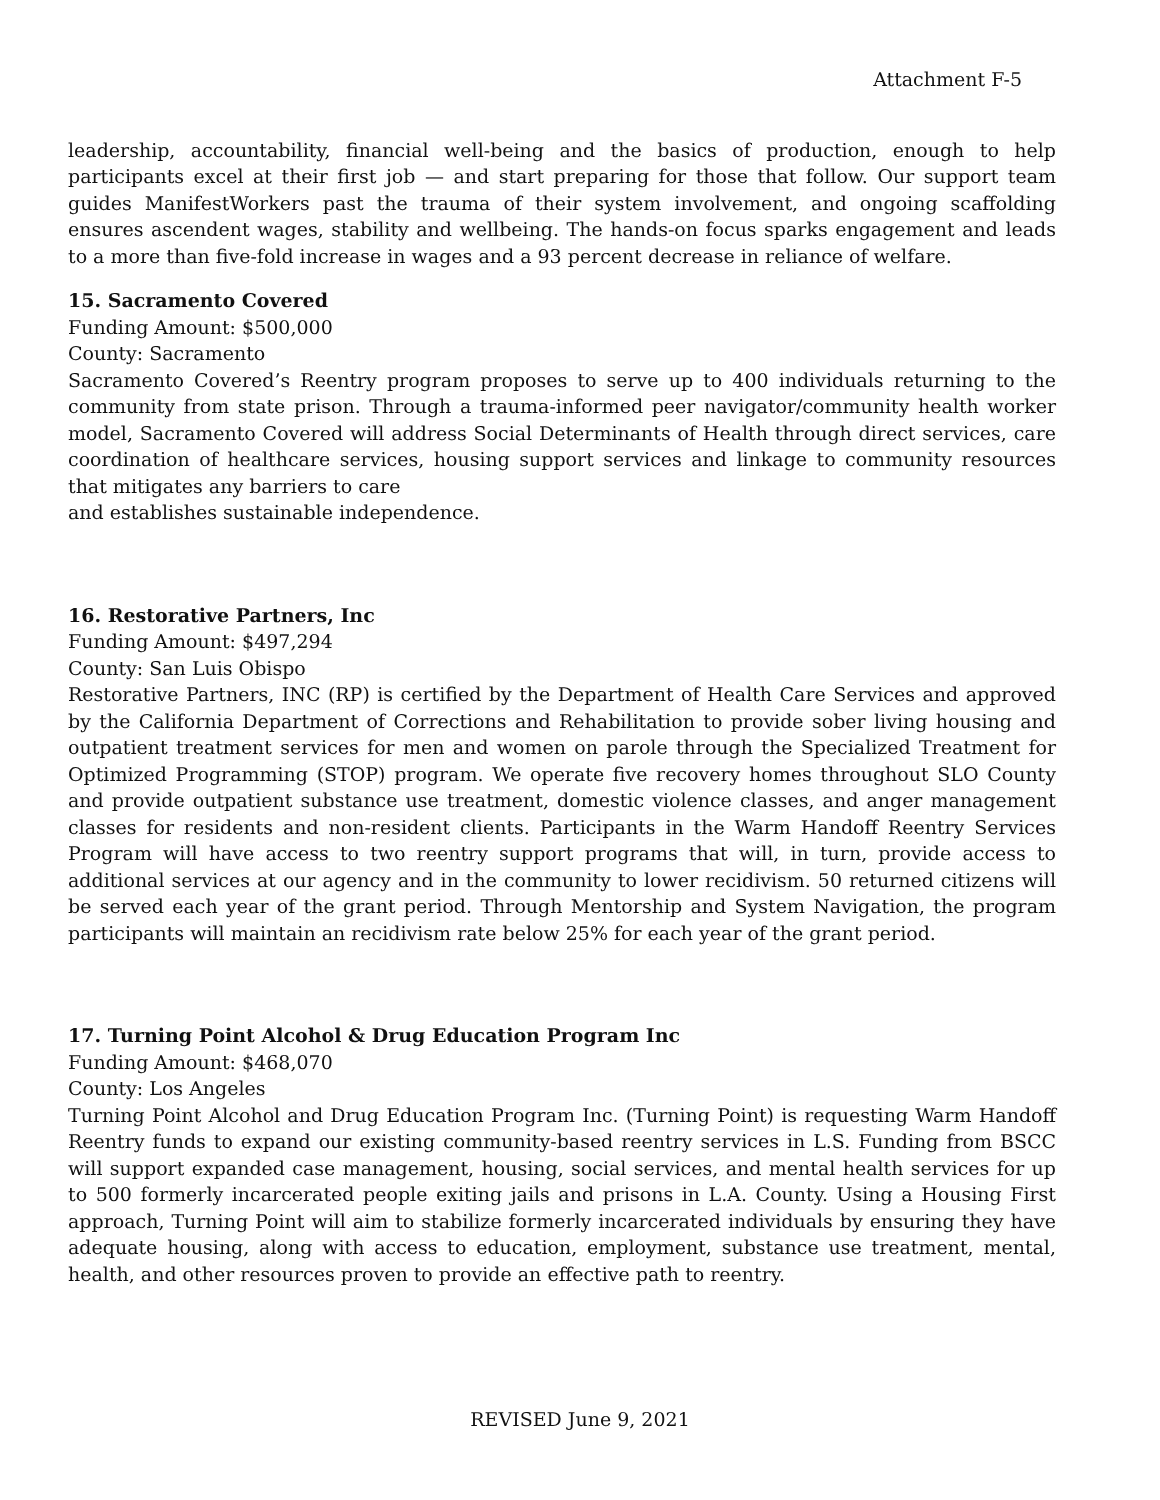Attachment F-5
leadership, accountability, financial well-being and the basics of production, enough to help participants excel at their first job — and start preparing for those that follow. Our support team guides ManifestWorkers past the trauma of their system involvement, and ongoing scaffolding ensures ascendent wages, stability and wellbeing. The hands-on focus sparks engagement and leads to a more than five-fold increase in wages and a 93 percent decrease in reliance of welfare.
15. Sacramento Covered
Funding Amount: $500,000
County: Sacramento
Sacramento Covered’s Reentry program proposes to serve up to 400 individuals returning to the community from state prison. Through a trauma-informed peer navigator/community health worker model, Sacramento Covered will address Social Determinants of Health through direct services, care coordination of healthcare services, housing support services and linkage to community resources that mitigates any barriers to care
and establishes sustainable independence.
16. Restorative Partners, Inc
Funding Amount: $497,294
County: San Luis Obispo
Restorative Partners, INC (RP) is certified by the Department of Health Care Services and approved by the California Department of Corrections and Rehabilitation to provide sober living housing and outpatient treatment services for men and women on parole through the Specialized Treatment for Optimized Programming (STOP) program. We operate five recovery homes throughout SLO County and provide outpatient substance use treatment, domestic violence classes, and anger management classes for residents and non-resident clients. Participants in the Warm Handoff Reentry Services Program will have access to two reentry support programs that will, in turn, provide access to additional services at our agency and in the community to lower recidivism. 50 returned citizens will be served each year of the grant period. Through Mentorship and System Navigation, the program participants will maintain an recidivism rate below 25% for each year of the grant period.
17. Turning Point Alcohol & Drug Education Program Inc
Funding Amount: $468,070
County: Los Angeles
Turning Point Alcohol and Drug Education Program Inc. (Turning Point) is requesting Warm Handoff Reentry funds to expand our existing community-based reentry services in L.S. Funding from BSCC will support expanded case management, housing, social services, and mental health services for up to 500 formerly incarcerated people exiting jails and prisons in L.A. County. Using a Housing First approach, Turning Point will aim to stabilize formerly incarcerated individuals by ensuring they have adequate housing, along with access to education, employment, substance use treatment, mental, health, and other resources proven to provide an effective path to reentry.
REVISED June 9, 2021